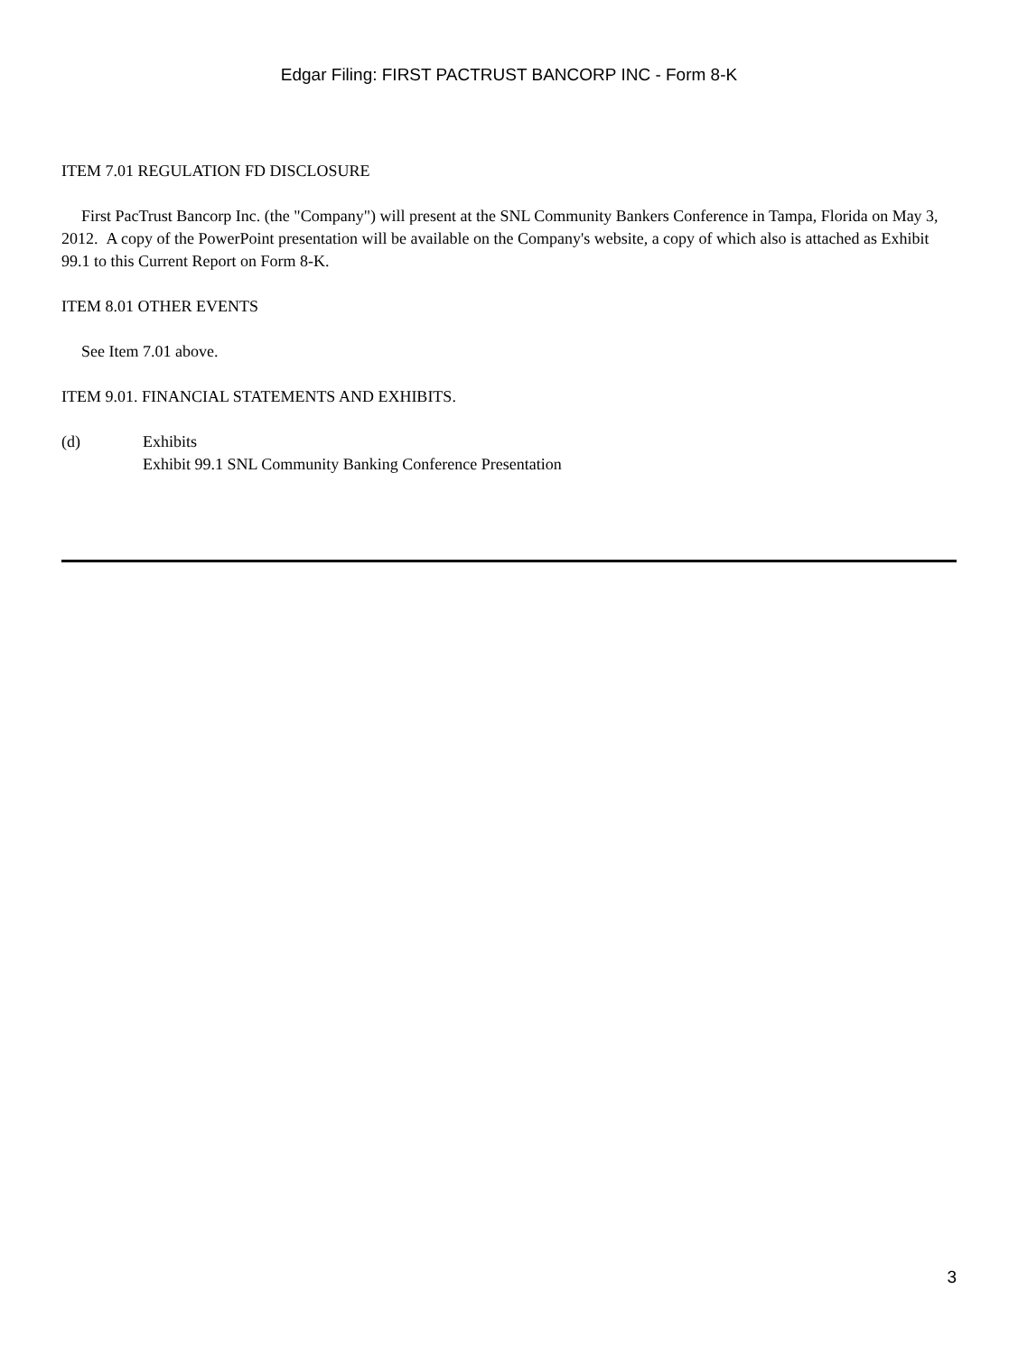Edgar Filing: FIRST PACTRUST BANCORP INC - Form 8-K
ITEM 7.01 REGULATION FD DISCLOSURE
First PacTrust Bancorp Inc. (the "Company") will present at the SNL Community Bankers Conference in Tampa, Florida on May 3, 2012. A copy of the PowerPoint presentation will be available on the Company's website, a copy of which also is attached as Exhibit 99.1 to this Current Report on Form 8-K.
ITEM 8.01 OTHER EVENTS
See Item 7.01 above.
ITEM 9.01. FINANCIAL STATEMENTS AND EXHIBITS.
| (d) | Exhibits Exhibit 99.1 SNL Community Banking Conference Presentation |
3